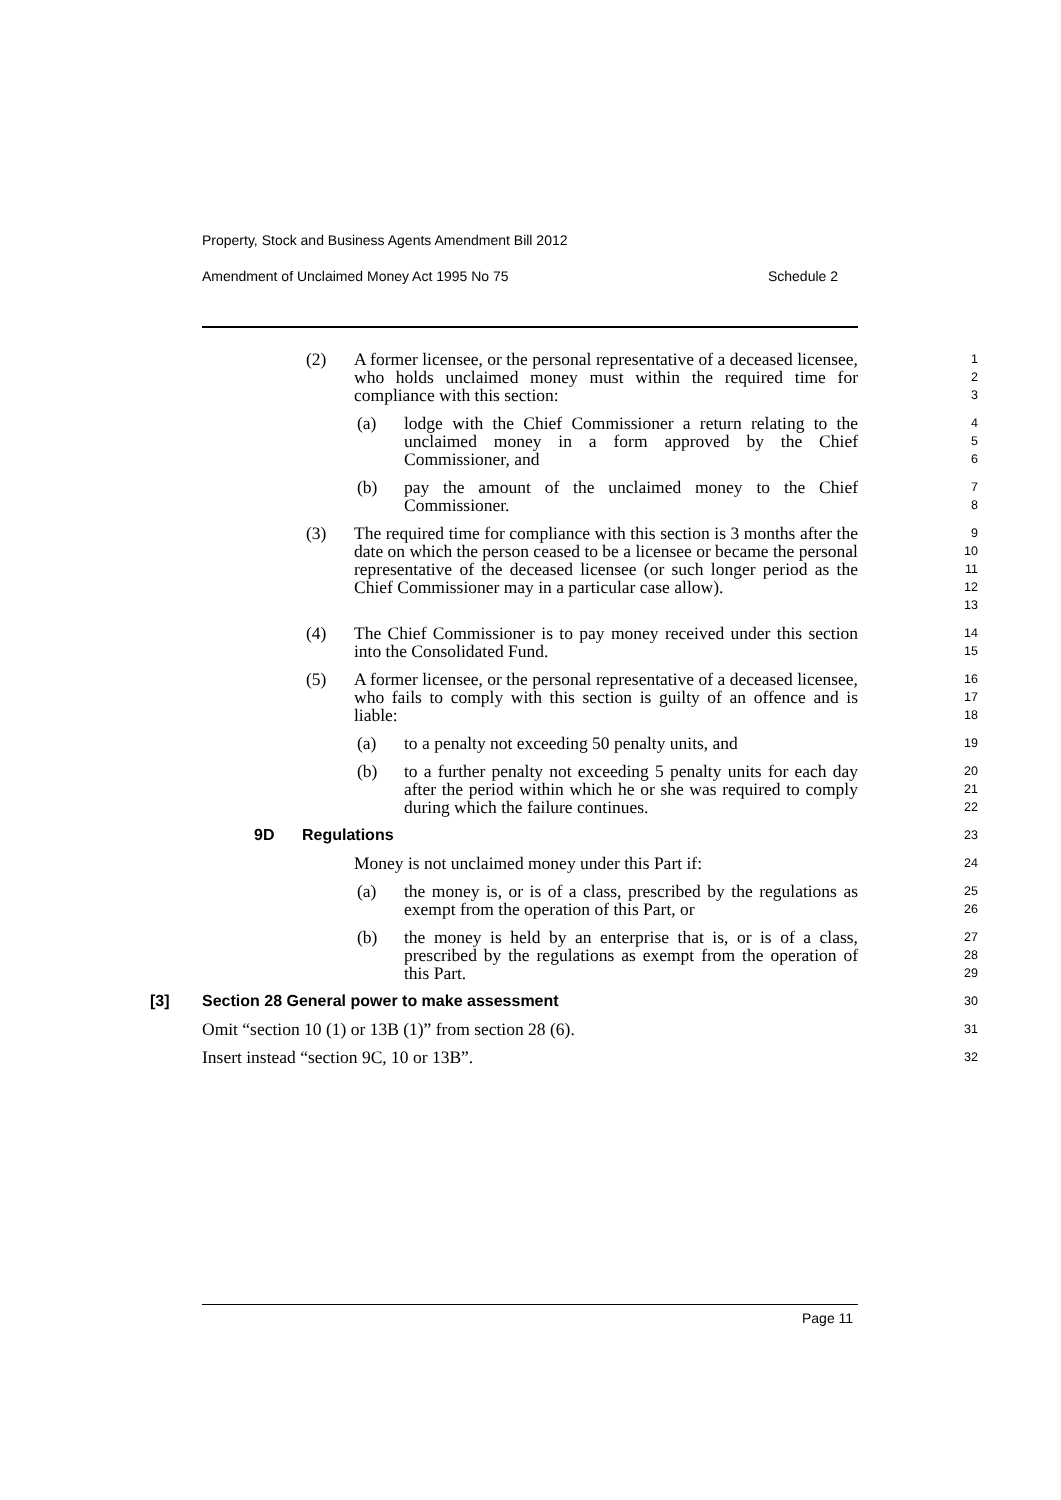Property, Stock and Business Agents Amendment Bill 2012
Amendment of Unclaimed Money Act 1995 No 75 Schedule 2
(2) A former licensee, or the personal representative of a deceased licensee, who holds unclaimed money must within the required time for compliance with this section:
1
2
3
(a) lodge with the Chief Commissioner a return relating to the unclaimed money in a form approved by the Chief Commissioner, and
4
5
6
(b) pay the amount of the unclaimed money to the Chief Commissioner.
7
8
(3) The required time for compliance with this section is 3 months after the date on which the person ceased to be a licensee or became the personal representative of the deceased licensee (or such longer period as the Chief Commissioner may in a particular case allow).
9
10
11
12
13
(4) The Chief Commissioner is to pay money received under this section into the Consolidated Fund.
14
15
(5) A former licensee, or the personal representative of a deceased licensee, who fails to comply with this section is guilty of an offence and is liable:
16
17
18
(a) to a penalty not exceeding 50 penalty units, and
19
(b) to a further penalty not exceeding 5 penalty units for each day after the period within which he or she was required to comply during which the failure continues.
20
21
22
9D Regulations
23
Money is not unclaimed money under this Part if:
24
(a) the money is, or is of a class, prescribed by the regulations as exempt from the operation of this Part, or
25
26
(b) the money is held by an enterprise that is, or is of a class, prescribed by the regulations as exempt from the operation of this Part.
27
28
29
[3] Section 28 General power to make assessment
30
Omit “section 10 (1) or 13B (1)” from section 28 (6).
31
Insert instead “section 9C, 10 or 13B”.
32
Page 11